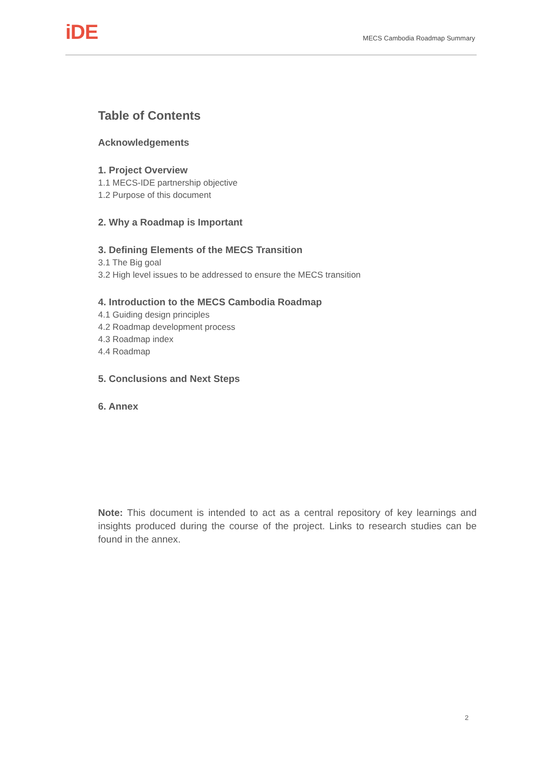iDE
MECS Cambodia Roadmap Summary
Table of Contents
Acknowledgements
1. Project Overview
1.1 MECS-IDE partnership objective
1.2 Purpose of this document
2. Why a Roadmap is Important
3. Defining Elements of the MECS Transition
3.1 The Big goal
3.2 High level issues to be addressed to ensure the MECS transition
4. Introduction to the MECS Cambodia Roadmap
4.1 Guiding design principles
4.2 Roadmap development process
4.3 Roadmap index
4.4 Roadmap
5. Conclusions and Next Steps
6. Annex
Note: This document is intended to act as a central repository of key learnings and insights produced during the course of the project. Links to research studies can be found in the annex.
2